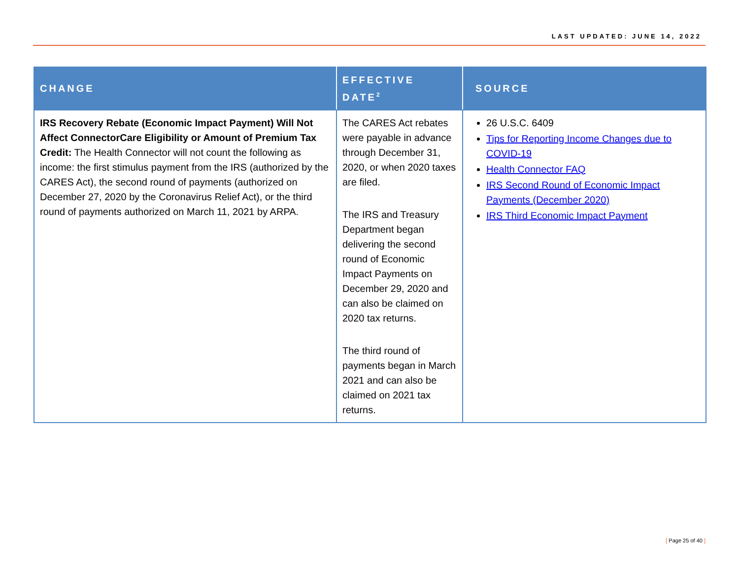LAST UPDATED: JUNE 14, 2022
| CHANGE | EFFECTIVE DATE<sup>2</sup> | SOURCE |
| --- | --- | --- |
| IRS Recovery Rebate (Economic Impact Payment) Will Not Affect ConnectorCare Eligibility or Amount of Premium Tax Credit: The Health Connector will not count the following as income: the first stimulus payment from the IRS (authorized by the CARES Act), the second round of payments (authorized on December 27, 2020 by the Coronavirus Relief Act), or the third round of payments authorized on March 11, 2021 by ARPA. | The CARES Act rebates were payable in advance through December 31, 2020, or when 2020 taxes are filed. The IRS and Treasury Department began delivering the second round of Economic Impact Payments on December 29, 2020 and can also be claimed on 2020 tax returns. The third round of payments began in March 2021 and can also be claimed on 2021 tax returns. | 26 U.S.C. 6409 Tips for Reporting Income Changes due to COVID-19 Health Connector FAQ IRS Second Round of Economic Impact Payments (December 2020) IRS Third Economic Impact Payment |
[ Page 25 of 40 ]